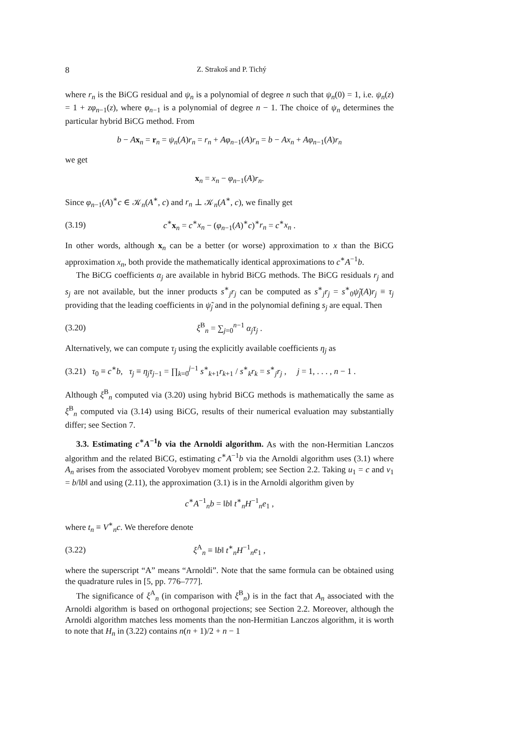8 Z. Strakoš and P. Tichý
where r<sub>n</sub> is the BiCG residual and ψ<sub>n</sub> is a polynomial of degree n such that ψ<sub>n</sub>(0) = 1, i.e. ψ<sub>n</sub>(z) = 1 + zφ<sub>n−1</sub>(z), where φ<sub>n−1</sub> is a polynomial of degree n − 1. The choice of ψ<sub>n</sub> determines the particular hybrid BiCG method. From
b − Ax<sub>n</sub> = r<sub>n</sub> = ψ<sub>n</sub>(A)r<sub>n</sub> = r<sub>n</sub> + Aφ<sub>n−1</sub>(A)r<sub>n</sub> = b − Ax<sub>n</sub> + Aφ<sub>n−1</sub>(A)r<sub>n</sub>
we get
x<sub>n</sub> = x<sub>n</sub> − φ<sub>n−1</sub>(A)r<sub>n</sub>.
Since φ<sub>n−1</sub>(A)<sup>∗</sup>c ∈ 𝒦<sub>n</sub>(A<sup>∗</sup>, c) and r<sub>n</sub> ⊥ 𝒦<sub>n</sub>(A<sup>∗</sup>, c), we finally get
(3.19) c<sup>∗</sup>x<sub>n</sub> = c<sup>∗</sup>x<sub>n</sub> − (φ<sub>n−1</sub>(A)<sup>∗</sup>c)<sup>∗</sup>r<sub>n</sub> = c<sup>∗</sup>x<sub>n</sub> .
In other words, although x<sub>n</sub> can be a better (or worse) approximation to x than the BiCG approximation x<sub>n</sub>, both provide the mathematically identical approximations to c<sup>∗</sup>A<sup>−1</sup>b.
The BiCG coefficients α<sub>j</sub> are available in hybrid BiCG methods. The BiCG residuals r<sub>j</sub> and s<sub>j</sub> are not available, but the inner products s<sup>∗</sup><sub>j</sub>r<sub>j</sub> can be computed as s<sup>∗</sup><sub>j</sub>r<sub>j</sub> = s<sup>∗</sup><sub>0</sub>ψ̃<sub>j</sub>(A)r<sub>j</sub> ≡ τ<sub>j</sub> providing that the leading coefficients in ψ̃<sub>j</sub> and in the polynomial defining s<sub>j</sub> are equal. Then
(3.20) ξ<sup>B</sup><sub>n</sub> = ∑<sub>j=0</sub><sup>n−1</sup> α<sub>j</sub>τ<sub>j</sub> .
Alternatively, we can compute τ<sub>j</sub> using the explicitly available coefficients η<sub>j</sub> as
(3.21) τ<sub>0</sub> ≡ c<sup>∗</sup>b, τ<sub>j</sub> ≡ η<sub>j</sub>τ<sub>j−1</sub> = ∏<sub>k=0</sub><sup>j−1</sup> s<sup>∗</sup><sub>k+1</sub>r<sub>k+1</sub> / s<sup>∗</sup><sub>k</sub>r<sub>k</sub> = s<sup>∗</sup><sub>j</sub>r<sub>j</sub> , j = 1, . . . , n − 1 .
Although ξ<sup>B</sup><sub>n</sub> computed via (3.20) using hybrid BiCG methods is mathematically the same as ξ<sup>B</sup><sub>n</sub> computed via (3.14) using BiCG, results of their numerical evaluation may substantially differ; see Section 7.
3.3. Estimating c<sup>∗</sup>A<sup>−1</sup>b via the Arnoldi algorithm. As with the non-Hermitian Lanczos algorithm and the related BiCG, estimating c<sup>∗</sup>A<sup>−1</sup>b via the Arnoldi algorithm uses (3.1) where A<sub>n</sub> arises from the associated Vorobyev moment problem; see Section 2.2. Taking u<sub>1</sub> = c and v<sub>1</sub> = b/‖b‖ and using (2.11), the approximation (3.1) is in the Arnoldi algorithm given by
c<sup>∗</sup>A<sup>−1</sup><sub>n</sub>b = ‖b‖ t<sup>∗</sup><sub>n</sub>H<sup>−1</sup><sub>n</sub>e<sub>1</sub> ,
where t<sub>n</sub> ≡ V<sup>∗</sup><sub>n</sub>c. We therefore denote
(3.22) ξ<sup>A</sup><sub>n</sub> ≡ ‖b‖ t<sup>∗</sup><sub>n</sub>H<sup>−1</sup><sub>n</sub>e<sub>1</sub> ,
where the superscript “A” means “Arnoldi”. Note that the same formula can be obtained using the quadrature rules in [5, pp. 776–777].
The significance of ξ<sup>A</sup><sub>n</sub> (in comparison with ξ<sup>B</sup><sub>n</sub>) is in the fact that A<sub>n</sub> associated with the Arnoldi algorithm is based on orthogonal projections; see Section 2.2. Moreover, although the Arnoldi algorithm matches less moments than the non-Hermitian Lanczos algorithm, it is worth to note that H<sub>n</sub> in (3.22) contains n(n + 1)/2 + n − 1